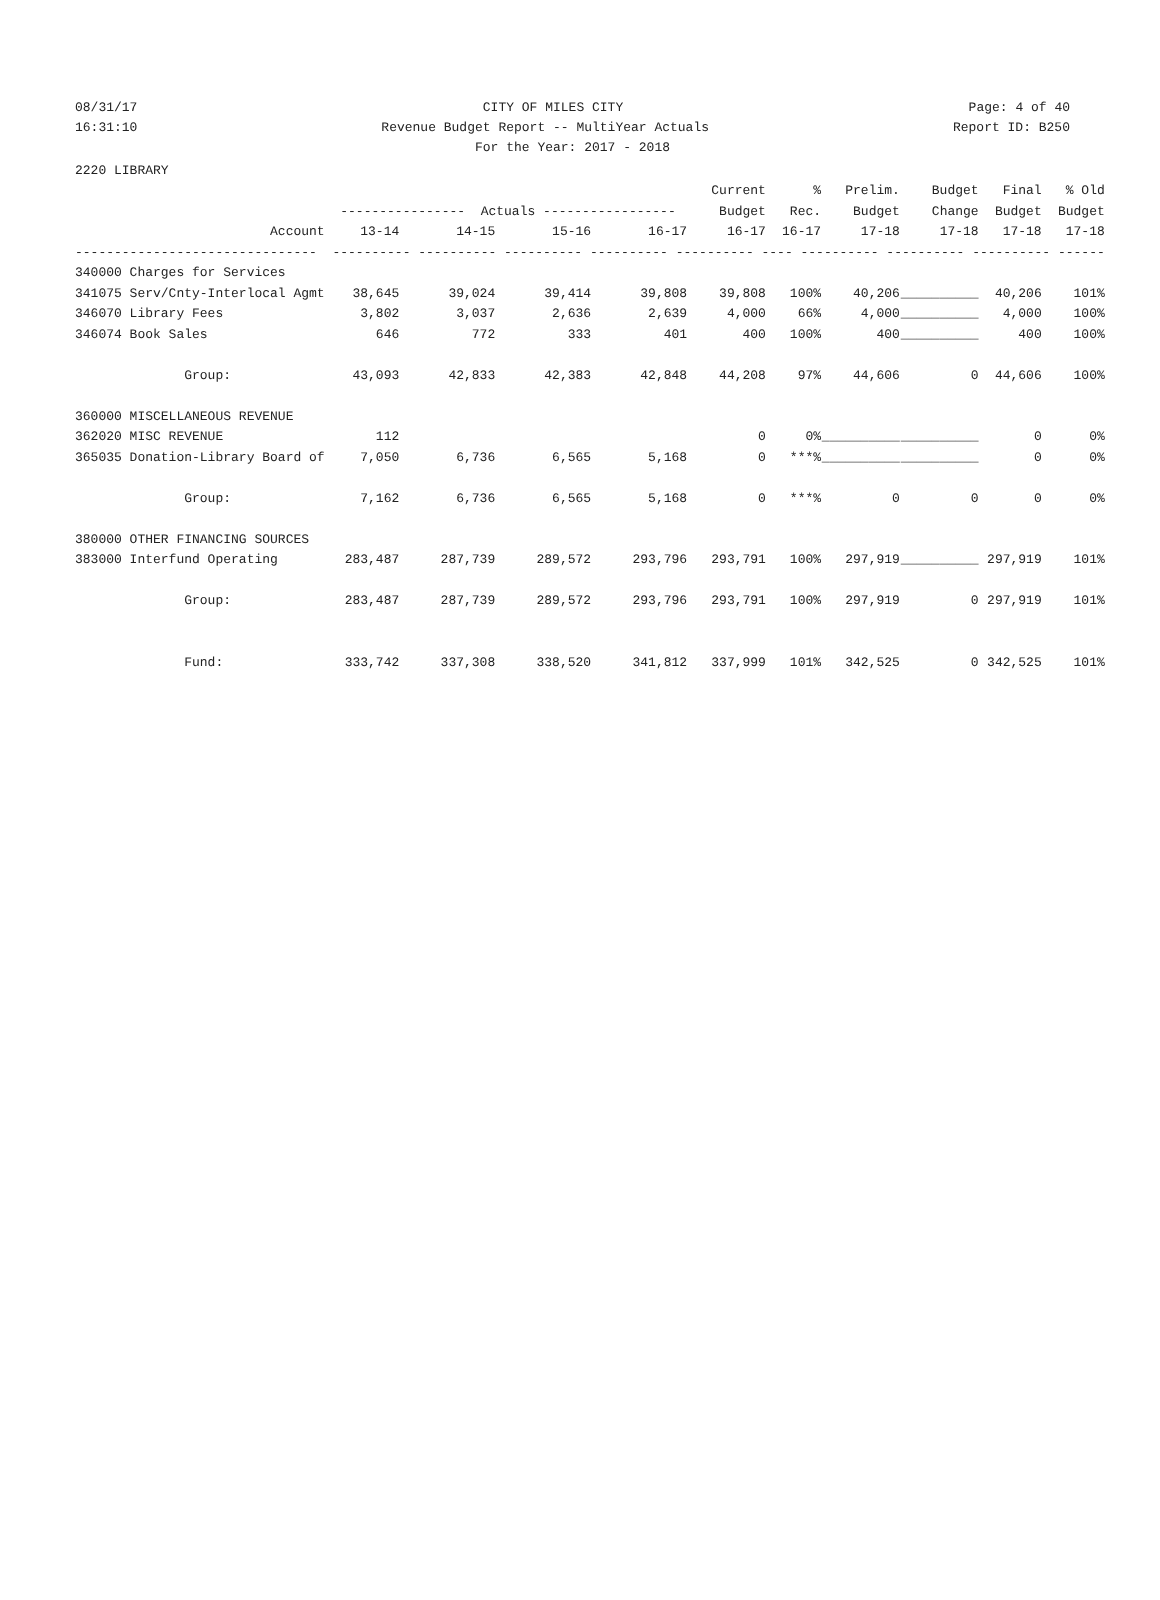08/31/17 CITY OF MILES CITY Page: 4 of 40
16:31:10 Revenue Budget Report -- MultiYear Actuals Report ID: B250
For the Year: 2017 - 2018
| 2220 LIBRARY | | | | | | | | | | |
| | | | | | Current | % | Prelim. | Budget | Final | % Old |
| | ---------------- Actuals ----------------- | | | | Budget | Rec. | Budget | Change | Budget | Budget |
| Account | 13-14 | 14-15 | 15-16 | 16-17 | 16-17 | 16-17 | 17-18 | 17-18 | 17-18 | 17-18 |
| ------------------------------- | ---------- ---------- ---------- ---------- ---------- ---- ---------- ---------- ---------- ------ | | | | | | | | | |
| 340000 Charges for Services | | | | | | | | | | |
| 341075 Serv/Cnty-Interlocal Agmt | 38,645 | 39,024 | 39,414 | 39,808 | 39,808 | 100% | 40,206 | __________ | 40,206 | 101% |
| 346070 Library Fees | 3,802 | 3,037 | 2,636 | 2,639 | 4,000 | 66% | 4,000 | __________ | 4,000 | 100% |
| 346074 Book Sales | 646 | 772 | 333 | 401 | 400 | 100% | 400 | __________ | 400 | 100% |
| Group: | 43,093 | 42,833 | 42,383 | 42,848 | 44,208 | 97% | 44,606 | 0 | 44,606 | 100% |
| 360000 MISCELLANEOUS REVENUE | | | | | | | | | | |
| 362020 MISC REVENUE | 112 | | | | 0 | 0% | __________ | __________ | 0 | 0% |
| 365035 Donation-Library Board of | 7,050 | 6,736 | 6,565 | 5,168 | 0 | ***% | __________ | __________ | 0 | 0% |
| Group: | 7,162 | 6,736 | 6,565 | 5,168 | 0 | ***% | 0 | 0 | 0 | 0% |
| 380000 OTHER FINANCING SOURCES | | | | | | | | | | |
| 383000 Interfund Operating | 283,487 | 287,739 | 289,572 | 293,796 | 293,791 | 100% | 297,919 | __________ | 297,919 | 101% |
| Group: | 283,487 | 287,739 | 289,572 | 293,796 | 293,791 | 100% | 297,919 | 0 | 297,919 | 101% |
| Fund: | 333,742 | 337,308 | 338,520 | 341,812 | 337,999 | 101% | 342,525 | 0 | 342,525 | 101% |